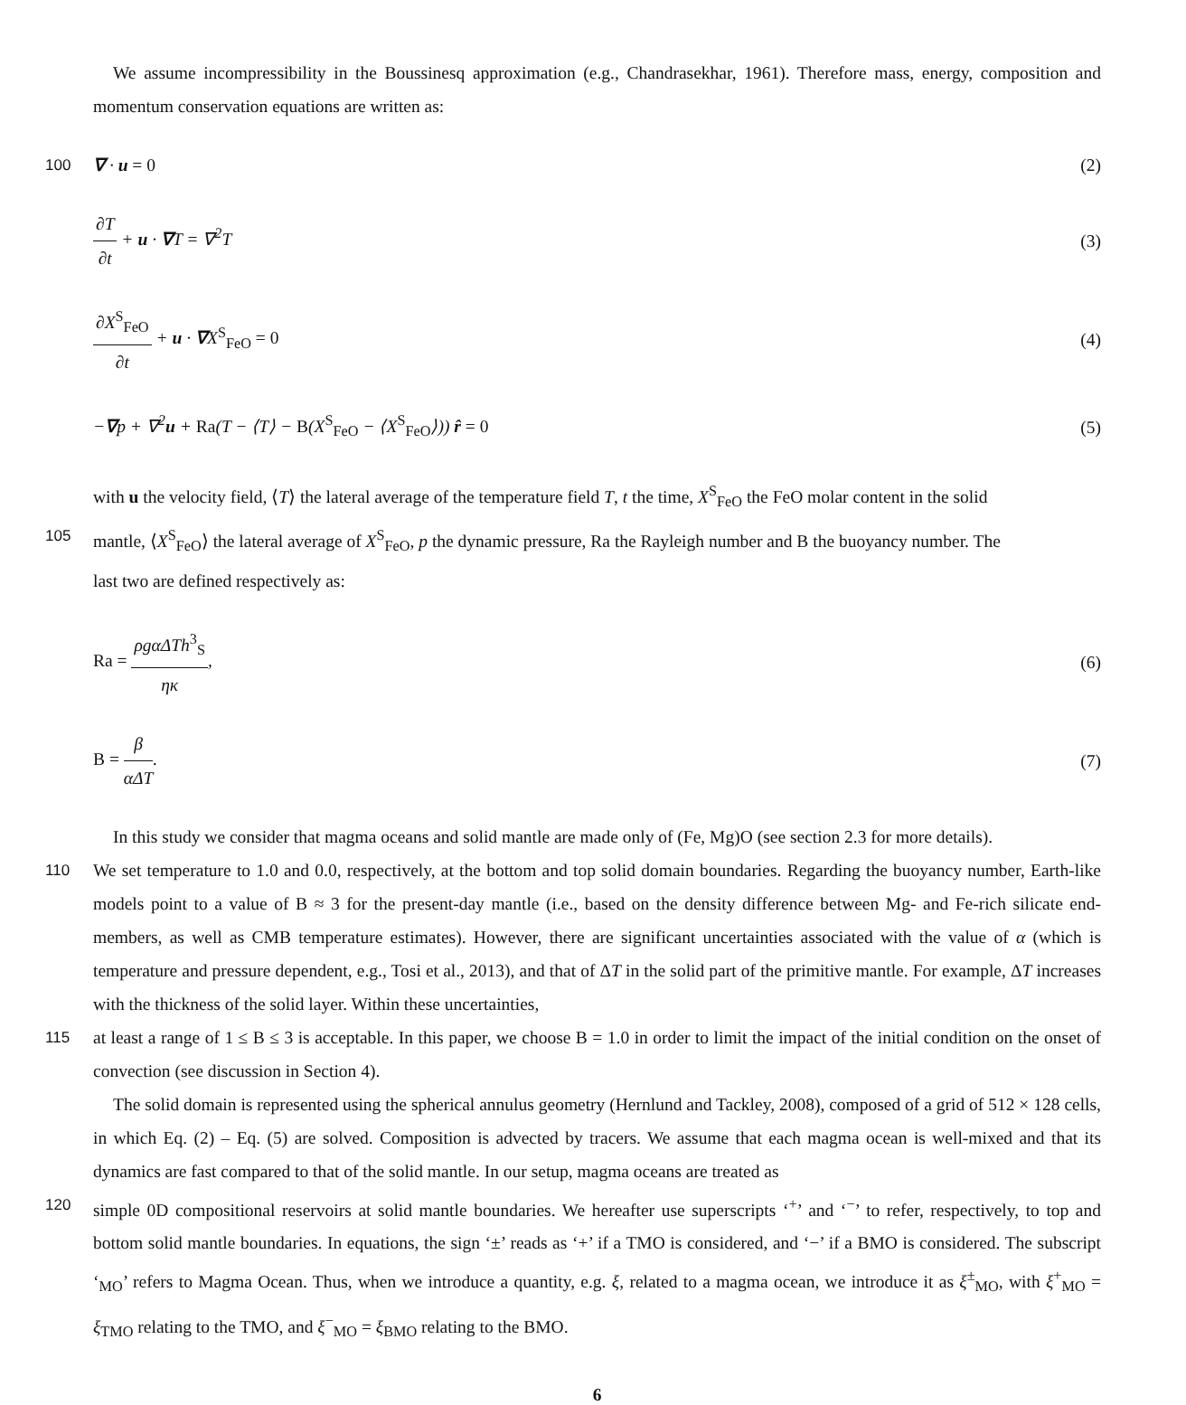We assume incompressibility in the Boussinesq approximation (e.g., Chandrasekhar, 1961). Therefore mass, energy, composition and momentum conservation equations are written as:
100 ∇ · u = 0 (2)
∂T ∂t + u · ∇T = ∇<sup>2</sup>T (3)
∂X<sup>S</sup><sub>FeO</sub> ∂t + u · ∇X<sup>S</sup><sub>FeO</sub> = 0 (4)
−∇p + ∇<sup>2</sup>u + Ra(T − ⟨T⟩ − B(X<sup>S</sup><sub>FeO</sub> − ⟨X<sup>S</sup><sub>FeO</sub>⟩)) r̂ = 0
(5)
with u the velocity field, ⟨T⟩ the lateral average of the temperature field T, t the time, X<sup>S</sup><sub>FeO</sub> the FeO molar content in the solid
105 mantle, ⟨X<sup>S</sup><sub>FeO</sub>⟩ the lateral average of X<sup>S</sup><sub>FeO</sub>, p the dynamic pressure, Ra the Rayleigh number and B the buoyancy number. The
last two are defined respectively as:
Ra = ρgαΔTh<sup>3</sup><sub>S</sub> ηκ, (6)
B = β αΔT. (7)
In this study we consider that magma oceans and solid mantle are made only of (Fe, Mg)O (see section 2.3 for more details).
110 We set temperature to 1.0 and 0.0, respectively, at the bottom and top solid domain boundaries. Regarding the buoyancy number, Earth-like models point to a value of B ≈ 3 for the present-day mantle (i.e., based on the density difference between Mg- and Fe-rich silicate end-members, as well as CMB temperature estimates). However, there are significant uncertainties associated with the value of α (which is temperature and pressure dependent, e.g., Tosi et al., 2013), and that of ΔT in the solid part of the primitive mantle. For example, ΔT increases with the thickness of the solid layer. Within these uncertainties,
115 at least a range of 1 ≤ B ≤ 3 is acceptable. In this paper, we choose B = 1.0 in order to limit the impact of the initial condition on the onset of convection (see discussion in Section 4).
The solid domain is represented using the spherical annulus geometry (Hernlund and Tackley, 2008), composed of a grid of 512 × 128 cells, in which Eq. (2) – Eq. (5) are solved. Composition is advected by tracers. We assume that each magma ocean is well-mixed and that its dynamics are fast compared to that of the solid mantle. In our setup, magma oceans are treated as
120 simple 0D compositional reservoirs at solid mantle boundaries. We hereafter use superscripts ‘<sup>+</sup>’ and ‘<sup>−</sup>’ to refer, respectively, to top and bottom solid mantle boundaries. In equations, the sign ‘±’ reads as ‘+’ if a TMO is considered, and ‘−’ if a BMO is considered. The subscript ‘<sub>MO</sub>’ refers to Magma Ocean. Thus, when we introduce a quantity, e.g. ξ, related to a magma ocean, we introduce it as ξ<sup>±</sup><sub>MO</sub>, with ξ<sup>+</sup><sub>MO</sub> = ξ<sub>TMO</sub> relating to the TMO, and ξ<sup>−</sup><sub>MO</sub> = ξ<sub>BMO</sub> relating to the BMO.
6